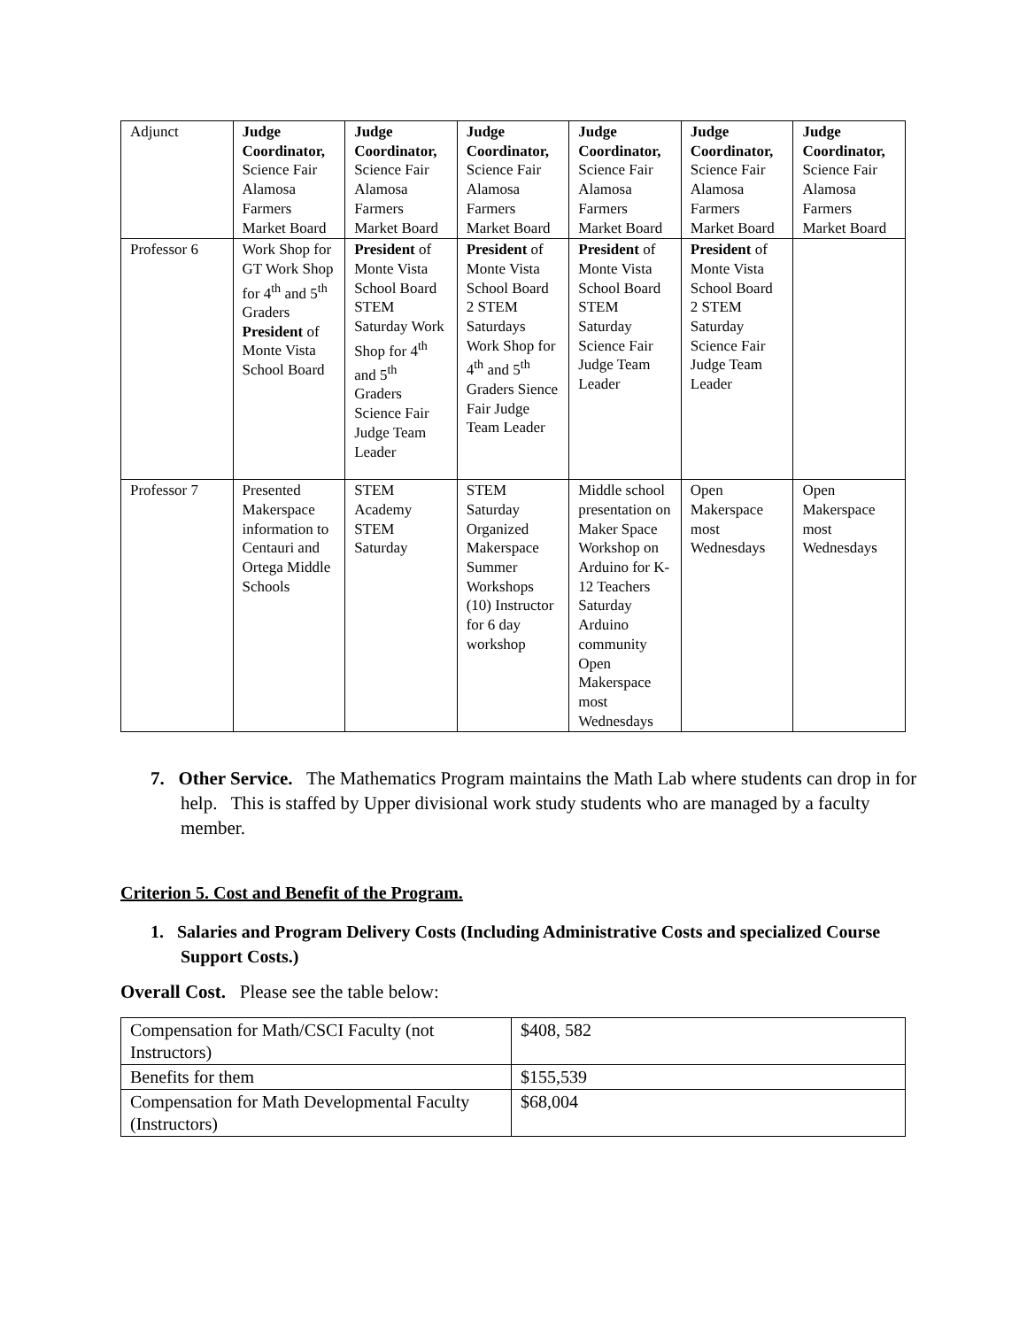| Adjunct | Judge Coordinator, Science Fair Alamosa Farmers Market Board | Judge Coordinator, Science Fair Alamosa Farmers Market Board | Judge Coordinator, Science Fair Alamosa Farmers Market Board | Judge Coordinator, Science Fair Alamosa Farmers Market Board | Judge Coordinator, Science Fair Alamosa Farmers Market Board | Judge Coordinator, Science Fair Alamosa Farmers Market Board |
| Professor 6 | Work Shop for GT Work Shop for 4<sup>th</sup> and 5<sup>th</sup> Graders President of Monte Vista School Board | President of Monte Vista School Board STEM Saturday Work Shop for 4<sup>th</sup> and 5<sup>th</sup> Graders Science Fair Judge Team Leader | President of Monte Vista School Board 2 STEM Saturdays Work Shop for 4<sup>th</sup> and 5<sup>th</sup> Graders Sience Fair Judge Team Leader | President of Monte Vista School Board STEM Saturday Science Fair Judge Team Leader | President of Monte Vista School Board 2 STEM Saturday Science Fair Judge Team Leader | |
| Professor 7 | Presented Makerspace information to Centauri and Ortega Middle Schools | STEM Academy STEM Saturday | STEM Saturday Organized Makerspace Summer Workshops (10) Instructor for 6 day workshop | Middle school presentation on Maker Space Workshop on Arduino for K-12 Teachers Saturday Arduino community Open Makerspace most Wednesdays | Open Makerspace most Wednesdays | Open Makerspace most Wednesdays |
7. Other Service. The Mathematics Program maintains the Math Lab where students can drop in for help. This is staffed by Upper divisional work study students who are managed by a faculty member.
Criterion 5. Cost and Benefit of the Program.
1. Salaries and Program Delivery Costs (Including Administrative Costs and specialized Course Support Costs.)
Overall Cost. Please see the table below:
| Compensation for Math/CSCI Faculty (not Instructors) | $408, 582 |
| Benefits for them | $155,539 |
| Compensation for Math Developmental Faculty (Instructors) | $68,004 |